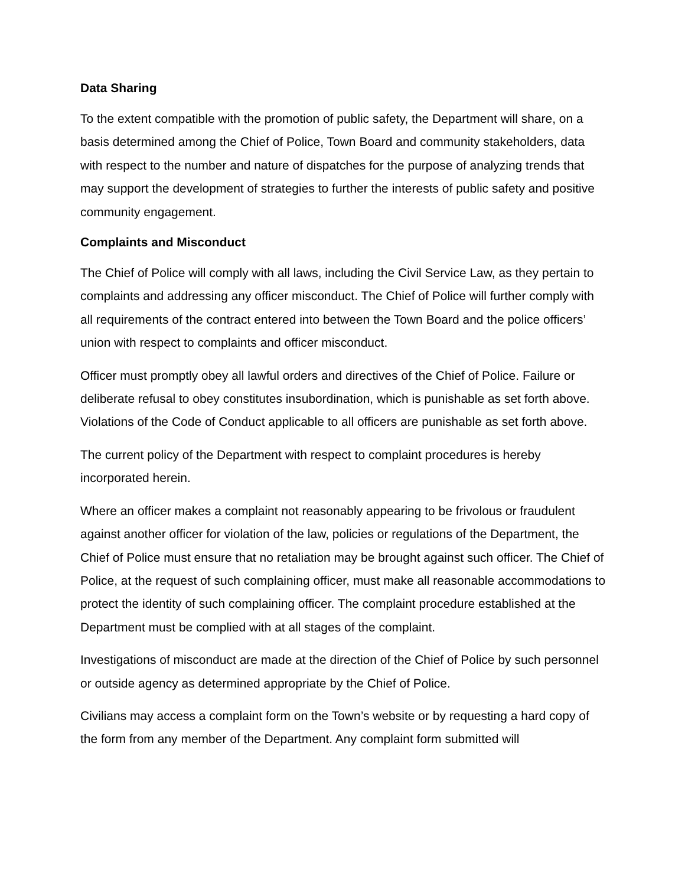Data Sharing
To the extent compatible with the promotion of public safety, the Department will share, on a basis determined among the Chief of Police, Town Board and community stakeholders, data with respect to the number and nature of dispatches for the purpose of analyzing trends that may support the development of strategies to further the interests of public safety and positive community engagement.
Complaints and Misconduct
The Chief of Police will comply with all laws, including the Civil Service Law, as they pertain to complaints and addressing any officer misconduct. The Chief of Police will further comply with all requirements of the contract entered into between the Town Board and the police officers’ union with respect to complaints and officer misconduct.
Officer must promptly obey all lawful orders and directives of the Chief of Police. Failure or deliberate refusal to obey constitutes insubordination, which is punishable as set forth above. Violations of the Code of Conduct applicable to all officers are punishable as set forth above.
The current policy of the Department with respect to complaint procedures is hereby incorporated herein.
Where an officer makes a complaint not reasonably appearing to be frivolous or fraudulent against another officer for violation of the law, policies or regulations of the Department, the Chief of Police must ensure that no retaliation may be brought against such officer. The Chief of Police, at the request of such complaining officer, must make all reasonable accommodations to protect the identity of such complaining officer. The complaint procedure established at the Department must be complied with at all stages of the complaint.
Investigations of misconduct are made at the direction of the Chief of Police by such personnel or outside agency as determined appropriate by the Chief of Police.
Civilians may access a complaint form on the Town’s website or by requesting a hard copy of the form from any member of the Department. Any complaint form submitted will